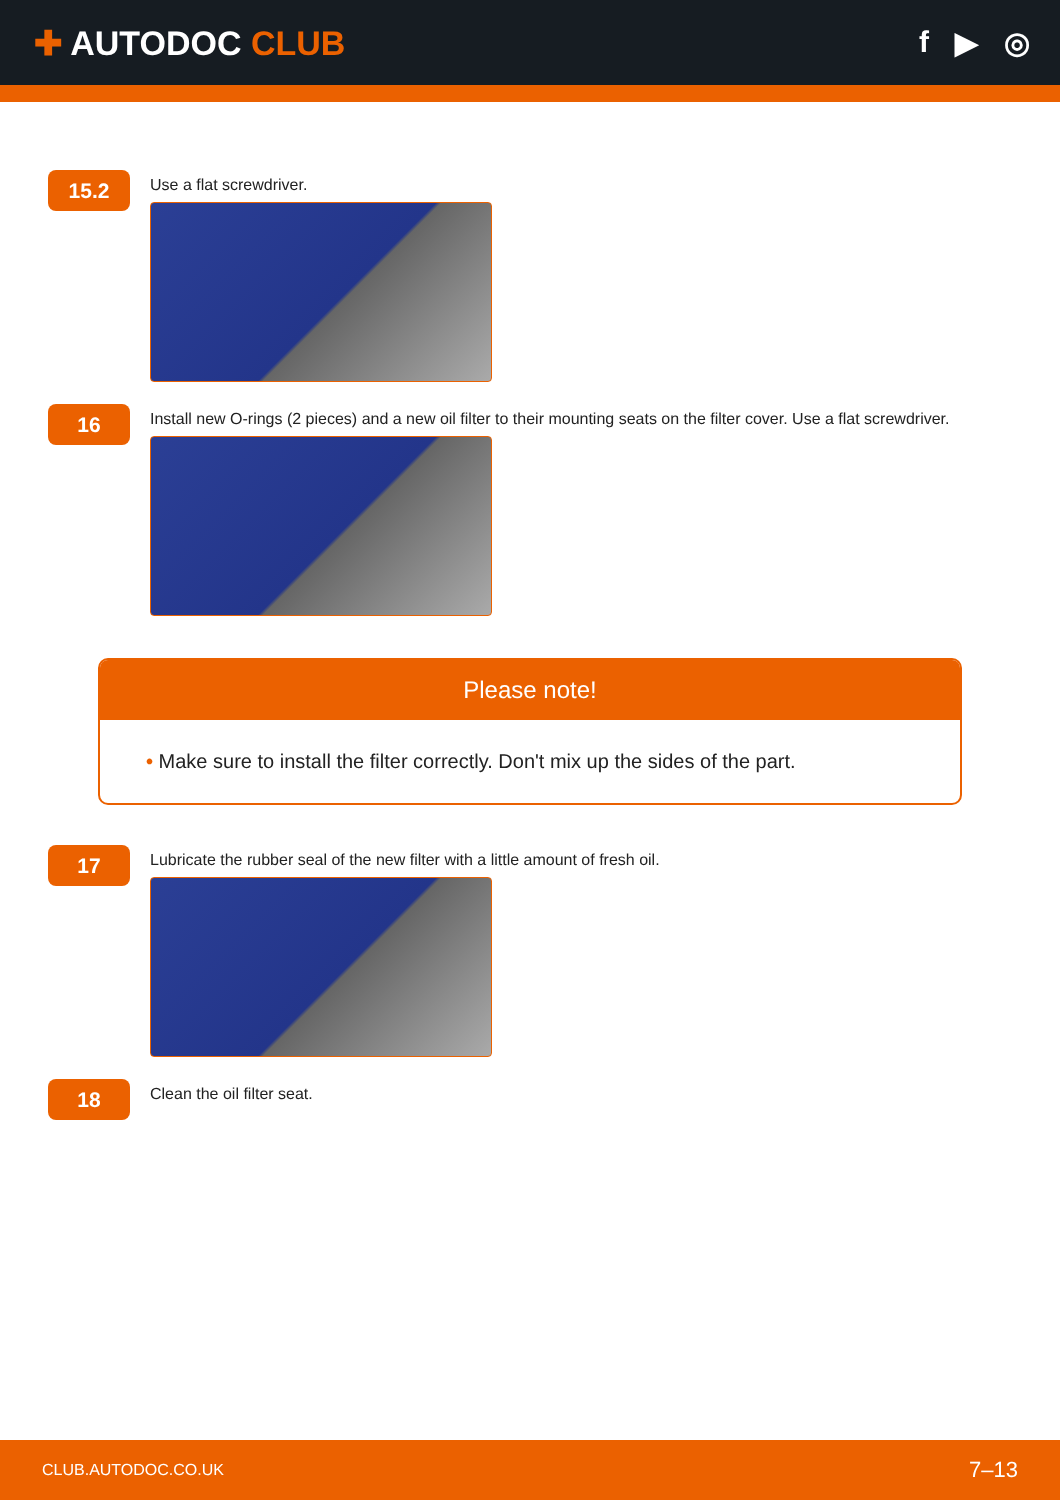✚ AUTODOC CLUB f ▶ ◎
15.2
Use a flat screwdriver.
16
Install new O-rings (2 pieces) and a new oil filter to their mounting seats on the filter cover. Use a flat screwdriver.
Please note!
• Make sure to install the filter correctly. Don't mix up the sides of the part.
17
Lubricate the rubber seal of the new filter with a little amount of fresh oil.
18
Clean the oil filter seat.
CLUB.AUTODOC.CO.UK 7–13